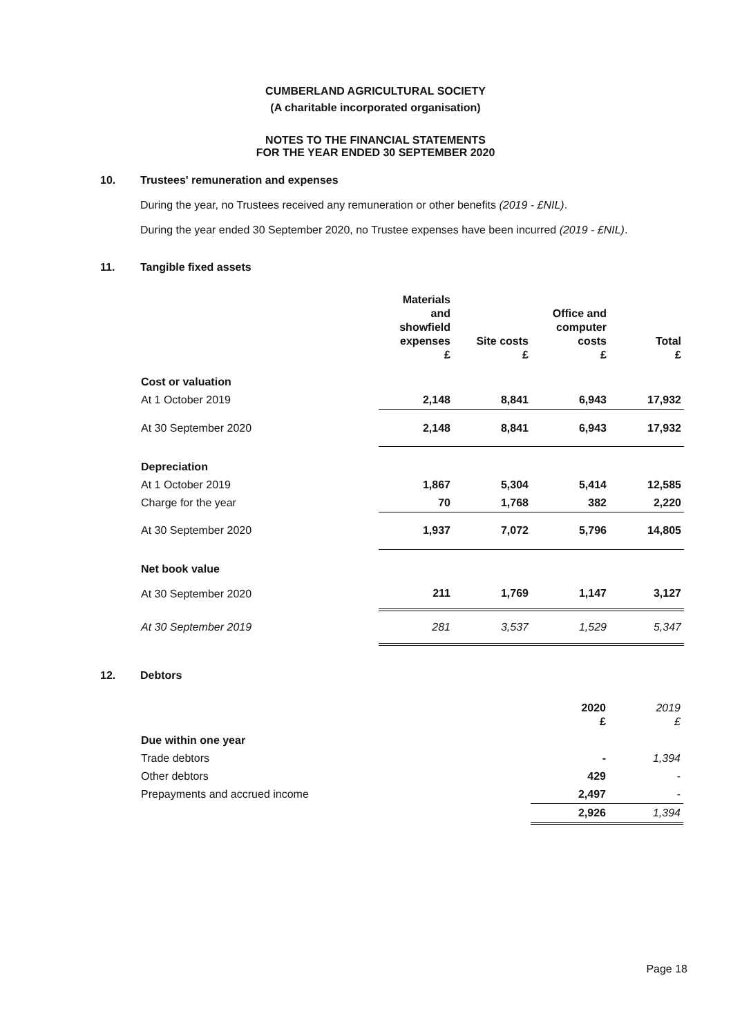CUMBERLAND AGRICULTURAL SOCIETY
(A charitable incorporated organisation)
NOTES TO THE FINANCIAL STATEMENTS
FOR THE YEAR ENDED 30 SEPTEMBER 2020
10. Trustees' remuneration and expenses
During the year, no Trustees received any remuneration or other benefits (2019 - £NIL).
During the year ended 30 September 2020, no Trustee expenses have been incurred (2019 - £NIL).
11. Tangible fixed assets
| | Materials and showfield expenses £ | Site costs £ | Office and computer costs £ | Total £ |
| --- | --- | --- | --- | --- |
| Cost or valuation | | | | |
| At 1 October 2019 | 2,148 | 8,841 | 6,943 | 17,932 |
| At 30 September 2020 | 2,148 | 8,841 | 6,943 | 17,932 |
| Depreciation | | | | |
| At 1 October 2019 | 1,867 | 5,304 | 5,414 | 12,585 |
| Charge for the year | 70 | 1,768 | 382 | 2,220 |
| At 30 September 2020 | 1,937 | 7,072 | 5,796 | 14,805 |
| Net book value | | | | |
| At 30 September 2020 | 211 | 1,769 | 1,147 | 3,127 |
| At 30 September 2019 | 281 | 3,537 | 1,529 | 5,347 |
12. Debtors
| | 2020 £ | 2019 £ |
| --- | --- | --- |
| Due within one year | | |
| Trade debtors | - | 1,394 |
| Other debtors | 429 | - |
| Prepayments and accrued income | 2,497 | - |
| | 2,926 | 1,394 |
Page 18